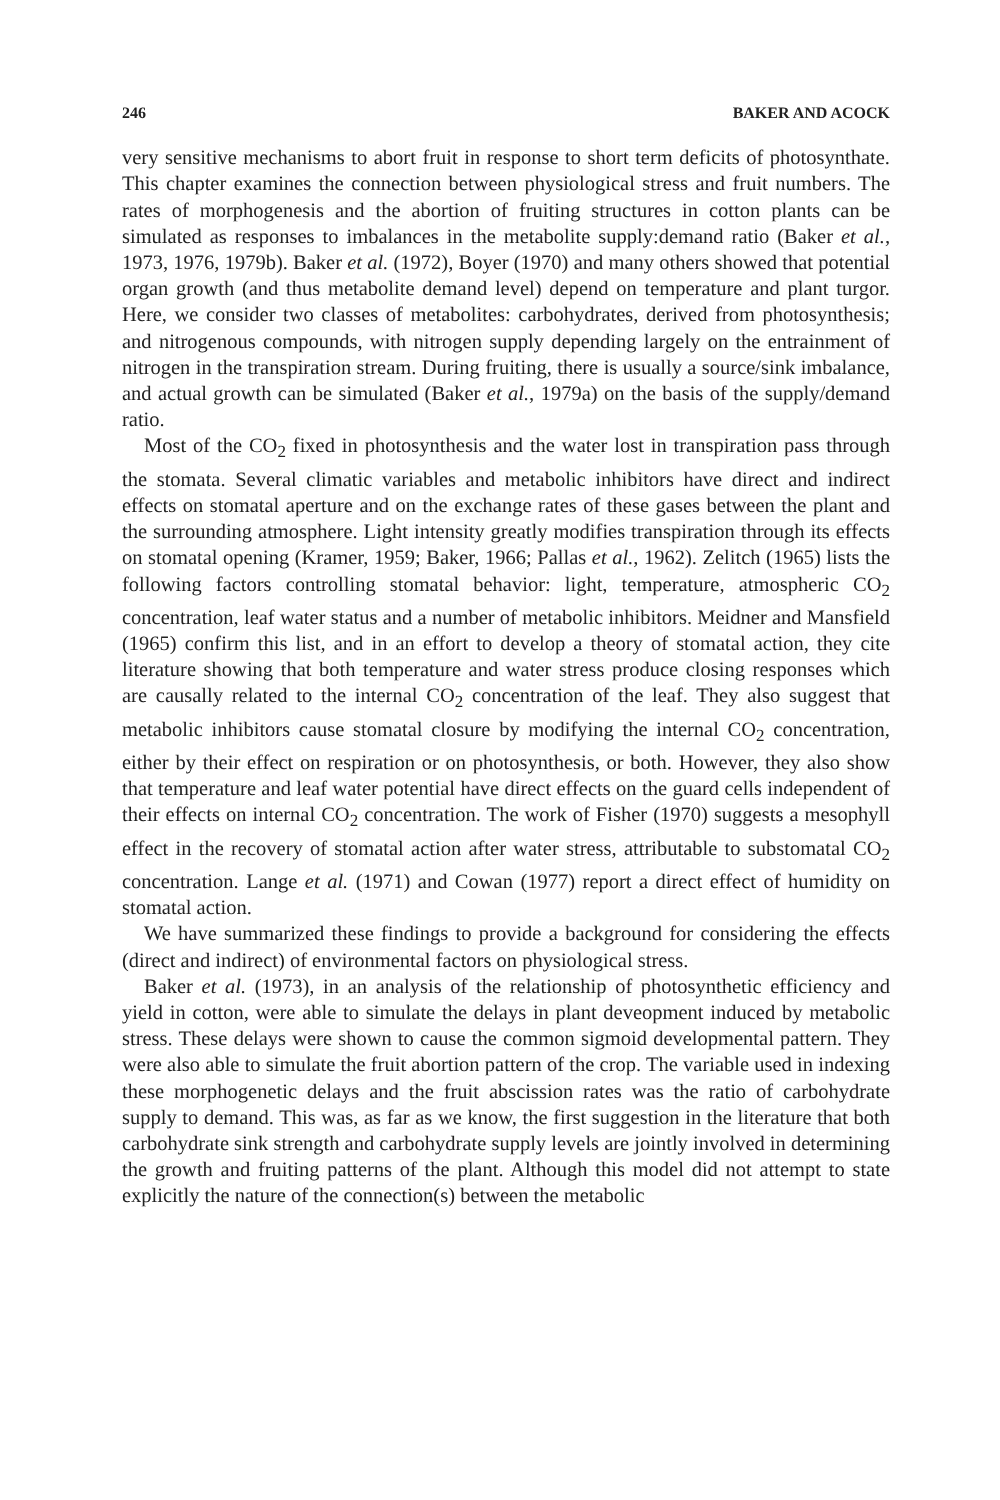246 BAKER AND ACOCK
very sensitive mechanisms to abort fruit in response to short term deficits of photosynthate. This chapter examines the connection between physiological stress and fruit numbers. The rates of morphogenesis and the abortion of fruiting structures in cotton plants can be simulated as responses to imbalances in the metabolite supply:demand ratio (Baker et al., 1973, 1976, 1979b). Baker et al. (1972), Boyer (1970) and many others showed that potential organ growth (and thus metabolite demand level) depend on temperature and plant turgor. Here, we consider two classes of metabolites: carbohydrates, derived from photosynthesis; and nitrogenous compounds, with nitrogen supply depending largely on the entrainment of nitrogen in the transpiration stream. During fruiting, there is usually a source/sink imbalance, and actual growth can be simulated (Baker et al., 1979a) on the basis of the supply/demand ratio.
Most of the CO<sub>2</sub> fixed in photosynthesis and the water lost in transpiration pass through the stomata. Several climatic variables and metabolic inhibitors have direct and indirect effects on stomatal aperture and on the exchange rates of these gases between the plant and the surrounding atmosphere. Light intensity greatly modifies transpiration through its effects on stomatal opening (Kramer, 1959; Baker, 1966; Pallas et al., 1962). Zelitch (1965) lists the following factors controlling stomatal behavior: light, temperature, atmospheric CO<sub>2</sub> concentration, leaf water status and a number of metabolic inhibitors. Meidner and Mansfield (1965) confirm this list, and in an effort to develop a theory of stomatal action, they cite literature showing that both temperature and water stress produce closing responses which are causally related to the internal CO<sub>2</sub> concentration of the leaf. They also suggest that metabolic inhibitors cause stomatal closure by modifying the internal CO<sub>2</sub> concentration, either by their effect on respiration or on photosynthesis, or both. However, they also show that temperature and leaf water potential have direct effects on the guard cells independent of their effects on internal CO<sub>2</sub> concentration. The work of Fisher (1970) suggests a mesophyll effect in the recovery of stomatal action after water stress, attributable to substomatal CO<sub>2</sub> concentration. Lange et al. (1971) and Cowan (1977) report a direct effect of humidity on stomatal action.
We have summarized these findings to provide a background for considering the effects (direct and indirect) of environmental factors on physiological stress.
Baker et al. (1973), in an analysis of the relationship of photosynthetic efficiency and yield in cotton, were able to simulate the delays in plant deveopment induced by metabolic stress. These delays were shown to cause the common sigmoid developmental pattern. They were also able to simulate the fruit abortion pattern of the crop. The variable used in indexing these morphogenetic delays and the fruit abscission rates was the ratio of carbohydrate supply to demand. This was, as far as we know, the first suggestion in the literature that both carbohydrate sink strength and carbohydrate supply levels are jointly involved in determining the growth and fruiting patterns of the plant. Although this model did not attempt to state explicitly the nature of the connection(s) between the metabolic